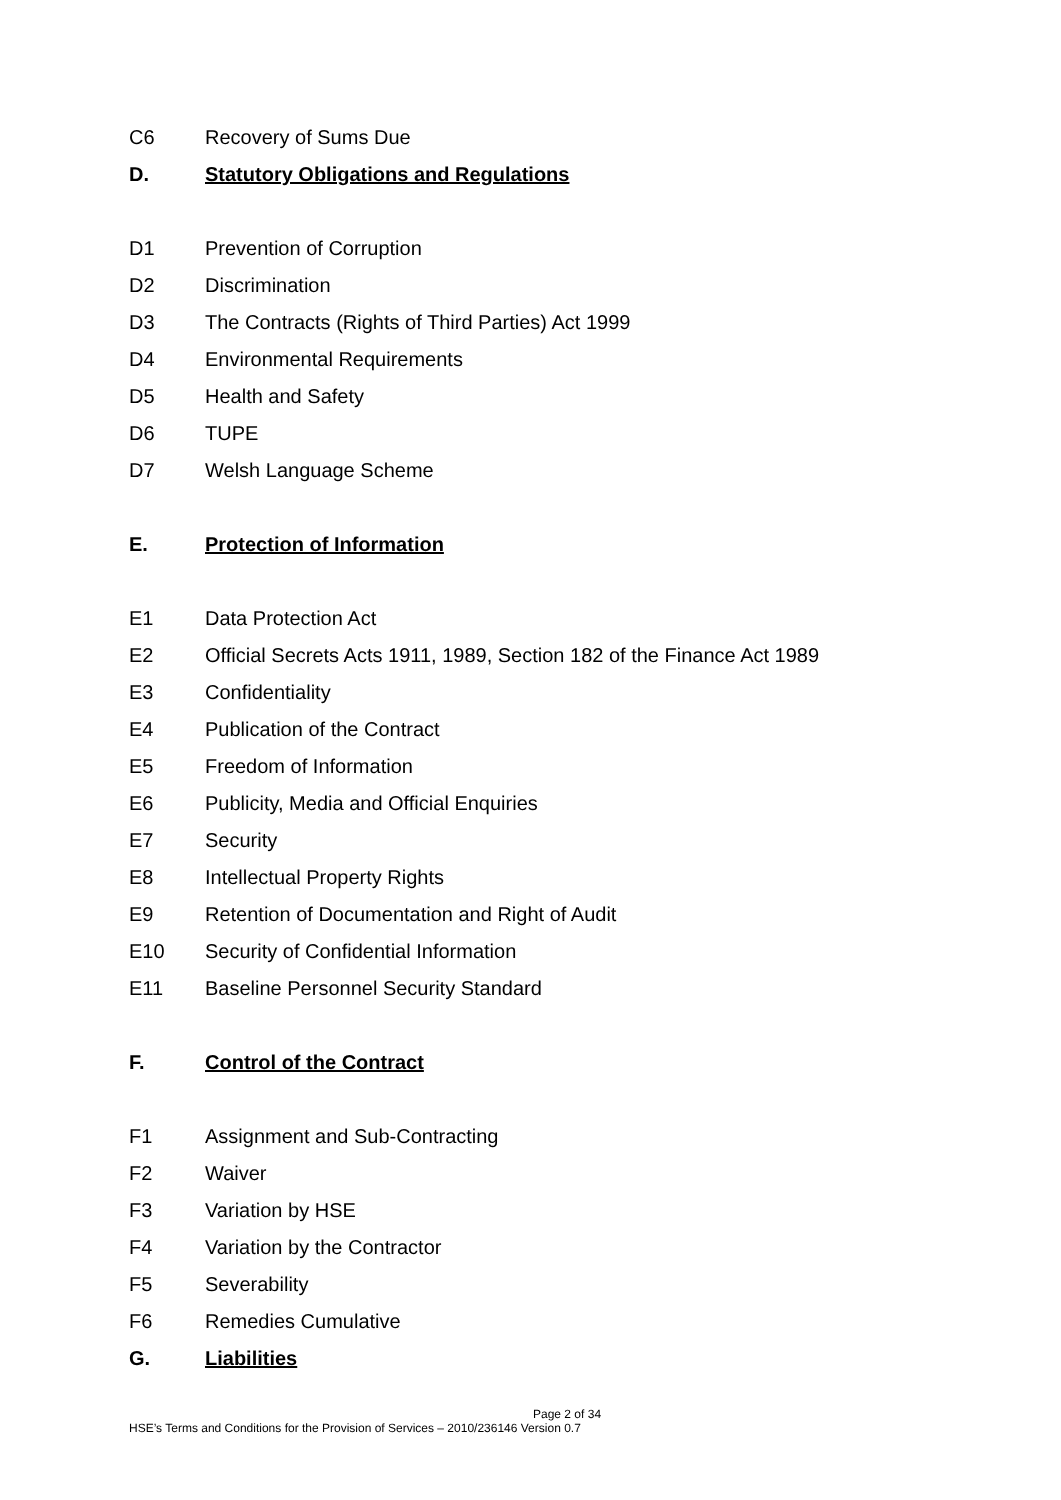C6 Recovery of Sums Due
D. Statutory Obligations and Regulations
D1 Prevention of Corruption
D2 Discrimination
D3 The Contracts (Rights of Third Parties) Act 1999
D4 Environmental Requirements
D5 Health and Safety
D6 TUPE
D7 Welsh Language Scheme
E. Protection of Information
E1 Data Protection Act
E2 Official Secrets Acts 1911, 1989, Section 182 of the Finance Act 1989
E3 Confidentiality
E4 Publication of the Contract
E5 Freedom of Information
E6 Publicity, Media and Official Enquiries
E7 Security
E8 Intellectual Property Rights
E9 Retention of Documentation and Right of Audit
E10 Security of Confidential Information
E11 Baseline Personnel Security Standard
F. Control of the Contract
F1 Assignment and Sub-Contracting
F2 Waiver
F3 Variation by HSE
F4 Variation by the Contractor
F5 Severability
F6 Remedies Cumulative
G. Liabilities
Page 2 of 34
HSE’s Terms and Conditions for the Provision of Services – 2010/236146 Version 0.7